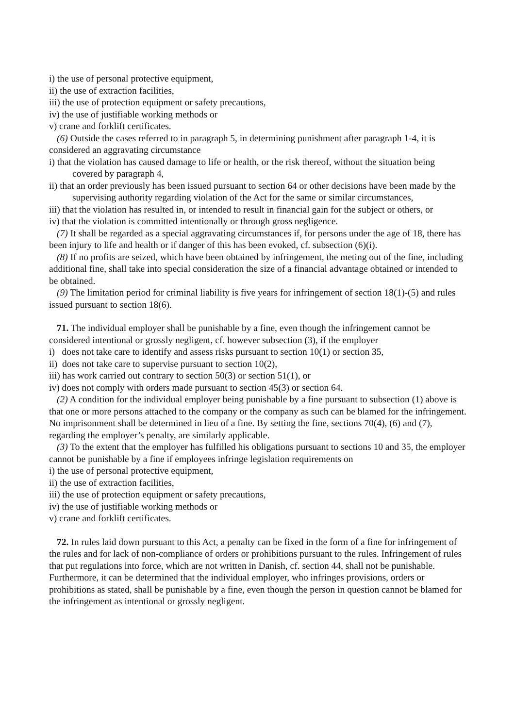i) the use of personal protective equipment,
ii) the use of extraction facilities,
iii) the use of protection equipment or safety precautions,
iv) the use of justifiable working methods or
v) crane and forklift certificates.
(6) Outside the cases referred to in paragraph 5, in determining punishment after paragraph 1-4, it is considered an aggravating circumstance
i) that the violation has caused damage to life or health, or the risk thereof, without the situation being covered by paragraph 4,
ii) that an order previously has been issued pursuant to section 64 or other decisions have been made by the supervising authority regarding violation of the Act for the same or similar circumstances,
iii) that the violation has resulted in, or intended to result in financial gain for the subject or others, or
iv) that the violation is committed intentionally or through gross negligence.
(7) It shall be regarded as a special aggravating circumstances if, for persons under the age of 18, there has been injury to life and health or if danger of this has been evoked, cf. subsection (6)(i).
(8) If no profits are seized, which have been obtained by infringement, the meting out of the fine, including additional fine, shall take into special consideration the size of a financial advantage obtained or intended to be obtained.
(9) The limitation period for criminal liability is five years for infringement of section 18(1)-(5) and rules issued pursuant to section 18(6).
71. The individual employer shall be punishable by a fine, even though the infringement cannot be considered intentional or grossly negligent, cf. however subsection (3), if the employer
i) does not take care to identify and assess risks pursuant to section 10(1) or section 35,
ii) does not take care to supervise pursuant to section 10(2),
iii) has work carried out contrary to section 50(3) or section 51(1), or
iv) does not comply with orders made pursuant to section 45(3) or section 64.
(2) A condition for the individual employer being punishable by a fine pursuant to subsection (1) above is that one or more persons attached to the company or the company as such can be blamed for the infringement. No imprisonment shall be determined in lieu of a fine. By setting the fine, sections 70(4), (6) and (7), regarding the employer’s penalty, are similarly applicable.
(3) To the extent that the employer has fulfilled his obligations pursuant to sections 10 and 35, the employer cannot be punishable by a fine if employees infringe legislation requirements on
i) the use of personal protective equipment,
ii) the use of extraction facilities,
iii) the use of protection equipment or safety precautions,
iv) the use of justifiable working methods or
v) crane and forklift certificates.
72. In rules laid down pursuant to this Act, a penalty can be fixed in the form of a fine for infringement of the rules and for lack of non-compliance of orders or prohibitions pursuant to the rules. Infringement of rules that put regulations into force, which are not written in Danish, cf. section 44, shall not be punishable. Furthermore, it can be determined that the individual employer, who infringes provisions, orders or prohibitions as stated, shall be punishable by a fine, even though the person in question cannot be blamed for the infringement as intentional or grossly negligent.